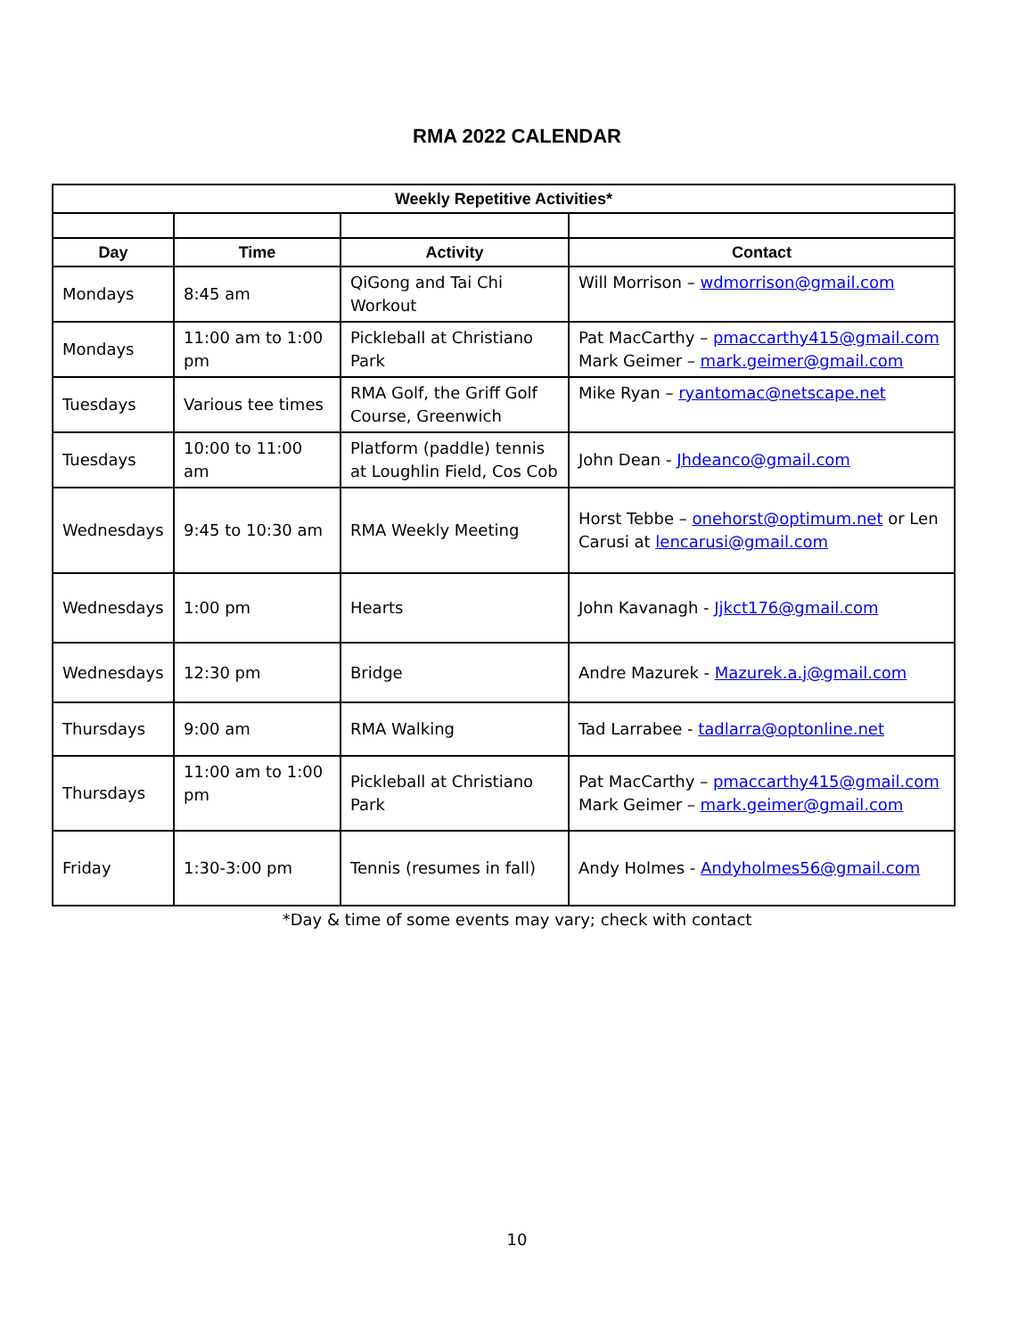RMA 2022 CALENDAR
| Weekly Repetitive Activities* | | | |
| --- | --- | --- | --- |
| Day | Time | Activity | Contact |
| Mondays | 8:45 am | QiGong and Tai Chi Workout | Will Morrison – wdmorrison@gmail.com |
| Mondays | 11:00 am to 1:00 pm | Pickleball at Christiano Park | Pat MacCarthy – pmaccarthy415@gmail.com Mark Geimer – mark.geimer@gmail.com |
| Tuesdays | Various tee times | RMA Golf, the Griff Golf Course, Greenwich | Mike Ryan – ryantomac@netscape.net |
| Tuesdays | 10:00 to 11:00 am | Platform (paddle) tennis at Loughlin Field, Cos Cob | John Dean - Jhdeanco@gmail.com |
| Wednesdays | 9:45 to 10:30 am | RMA Weekly Meeting | Horst Tebbe – onehorst@optimum.net or Len Carusi at lencarusi@gmail.com |
| Wednesdays | 1:00 pm | Hearts | John Kavanagh - Jjkct176@gmail.com |
| Wednesdays | 12:30 pm | Bridge | Andre Mazurek - Mazurek.a.j@gmail.com |
| Thursdays | 9:00 am | RMA Walking | Tad Larrabee - tadlarra@optonline.net |
| Thursdays | 11:00 am to 1:00 pm | Pickleball at Christiano Park | Pat MacCarthy – pmaccarthy415@gmail.com Mark Geimer – mark.geimer@gmail.com |
| Friday | 1:30-3:00 pm | Tennis (resumes in fall) | Andy Holmes - Andyholmes56@gmail.com |
*Day & time of some events may vary; check with contact
10